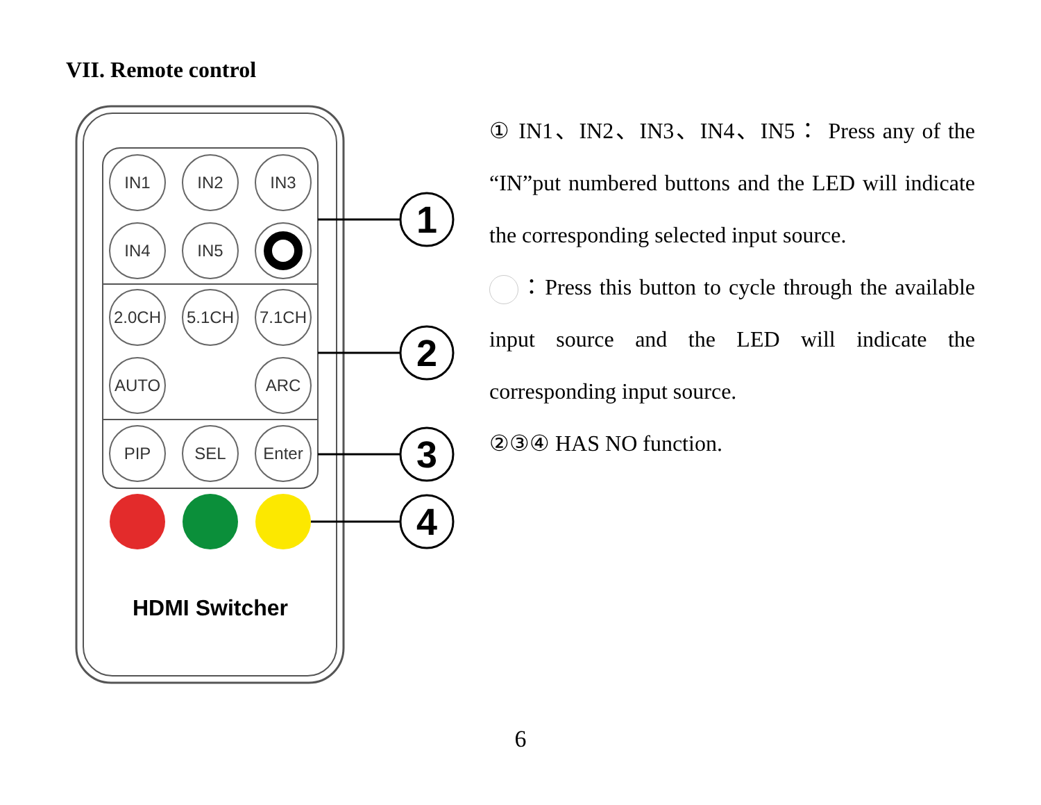VII. Remote control
IN1
IN2
IN3
IN4
IN5
2.0CH
5.1CH
7.1CH
AUTO
ARC
PIP
SEL
Enter
HDMI Switcher
1
2
3
4
① IN1、IN2、IN3、IN4、IN5： Press any of the “IN”put numbered buttons and the LED will indicate the corresponding selected input source.
：Press this button to cycle through the available input source and the LED will indicate the corresponding input source.
②③④ HAS NO function.
6